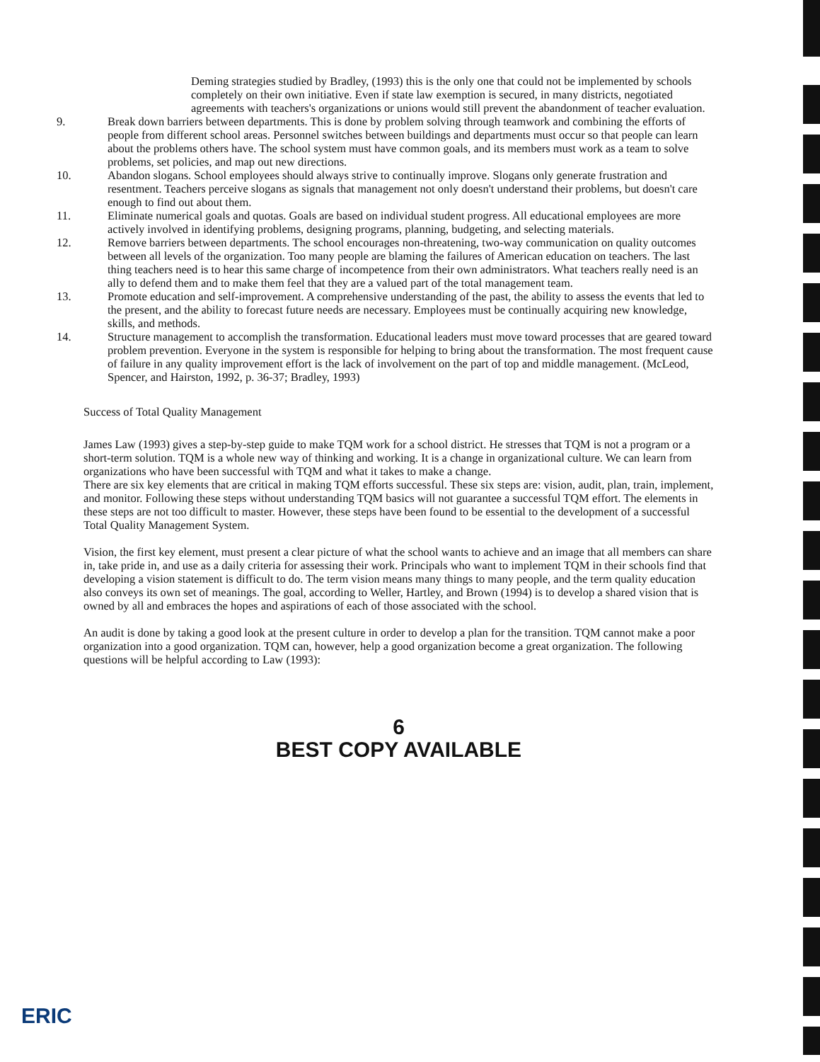Deming strategies studied by Bradley, (1993) this is the only one that could not be implemented by schools completely on their own initiative. Even if state law exemption is secured, in many districts, negotiated agreements with teachers's organizations or unions would still prevent the abandonment of teacher evaluation.
9. Break down barriers between departments. This is done by problem solving through teamwork and combining the efforts of people from different school areas. Personnel switches between buildings and departments must occur so that people can learn about the problems others have. The school system must have common goals, and its members must work as a team to solve problems, set policies, and map out new directions.
10. Abandon slogans. School employees should always strive to continually improve. Slogans only generate frustration and resentment. Teachers perceive slogans as signals that management not only doesn't understand their problems, but doesn't care enough to find out about them.
11. Eliminate numerical goals and quotas. Goals are based on individual student progress. All educational employees are more actively involved in identifying problems, designing programs, planning, budgeting, and selecting materials.
12. Remove barriers between departments. The school encourages non-threatening, two-way communication on quality outcomes between all levels of the organization. Too many people are blaming the failures of American education on teachers. The last thing teachers need is to hear this same charge of incompetence from their own administrators. What teachers really need is an ally to defend them and to make them feel that they are a valued part of the total management team.
13. Promote education and self-improvement. A comprehensive understanding of the past, the ability to assess the events that led to the present, and the ability to forecast future needs are necessary. Employees must be continually acquiring new knowledge, skills, and methods.
14. Structure management to accomplish the transformation. Educational leaders must move toward processes that are geared toward problem prevention. Everyone in the system is responsible for helping to bring about the transformation. The most frequent cause of failure in any quality improvement effort is the lack of involvement on the part of top and middle management. (McLeod, Spencer, and Hairston, 1992, p. 36-37; Bradley, 1993)
Success of Total Quality Management
James Law (1993) gives a step-by-step guide to make TQM work for a school district. He stresses that TQM is not a program or a short-term solution. TQM is a whole new way of thinking and working. It is a change in organizational culture. We can learn from organizations who have been successful with TQM and what it takes to make a change.
There are six key elements that are critical in making TQM efforts successful. These six steps are: vision, audit, plan, train, implement, and monitor. Following these steps without understanding TQM basics will not guarantee a successful TQM effort. The elements in these steps are not too difficult to master. However, these steps have been found to be essential to the development of a successful Total Quality Management System.
Vision, the first key element, must present a clear picture of what the school wants to achieve and an image that all members can share in, take pride in, and use as a daily criteria for assessing their work. Principals who want to implement TQM in their schools find that developing a vision statement is difficult to do. The term vision means many things to many people, and the term quality education also conveys its own set of meanings. The goal, according to Weller, Hartley, and Brown (1994) is to develop a shared vision that is owned by all and embraces the hopes and aspirations of each of those associated with the school.
An audit is done by taking a good look at the present culture in order to develop a plan for the transition. TQM cannot make a poor organization into a good organization. TQM can, however, help a good organization become a great organization. The following questions will be helpful according to Law (1993):
6
BEST COPY AVAILABLE
ERIC